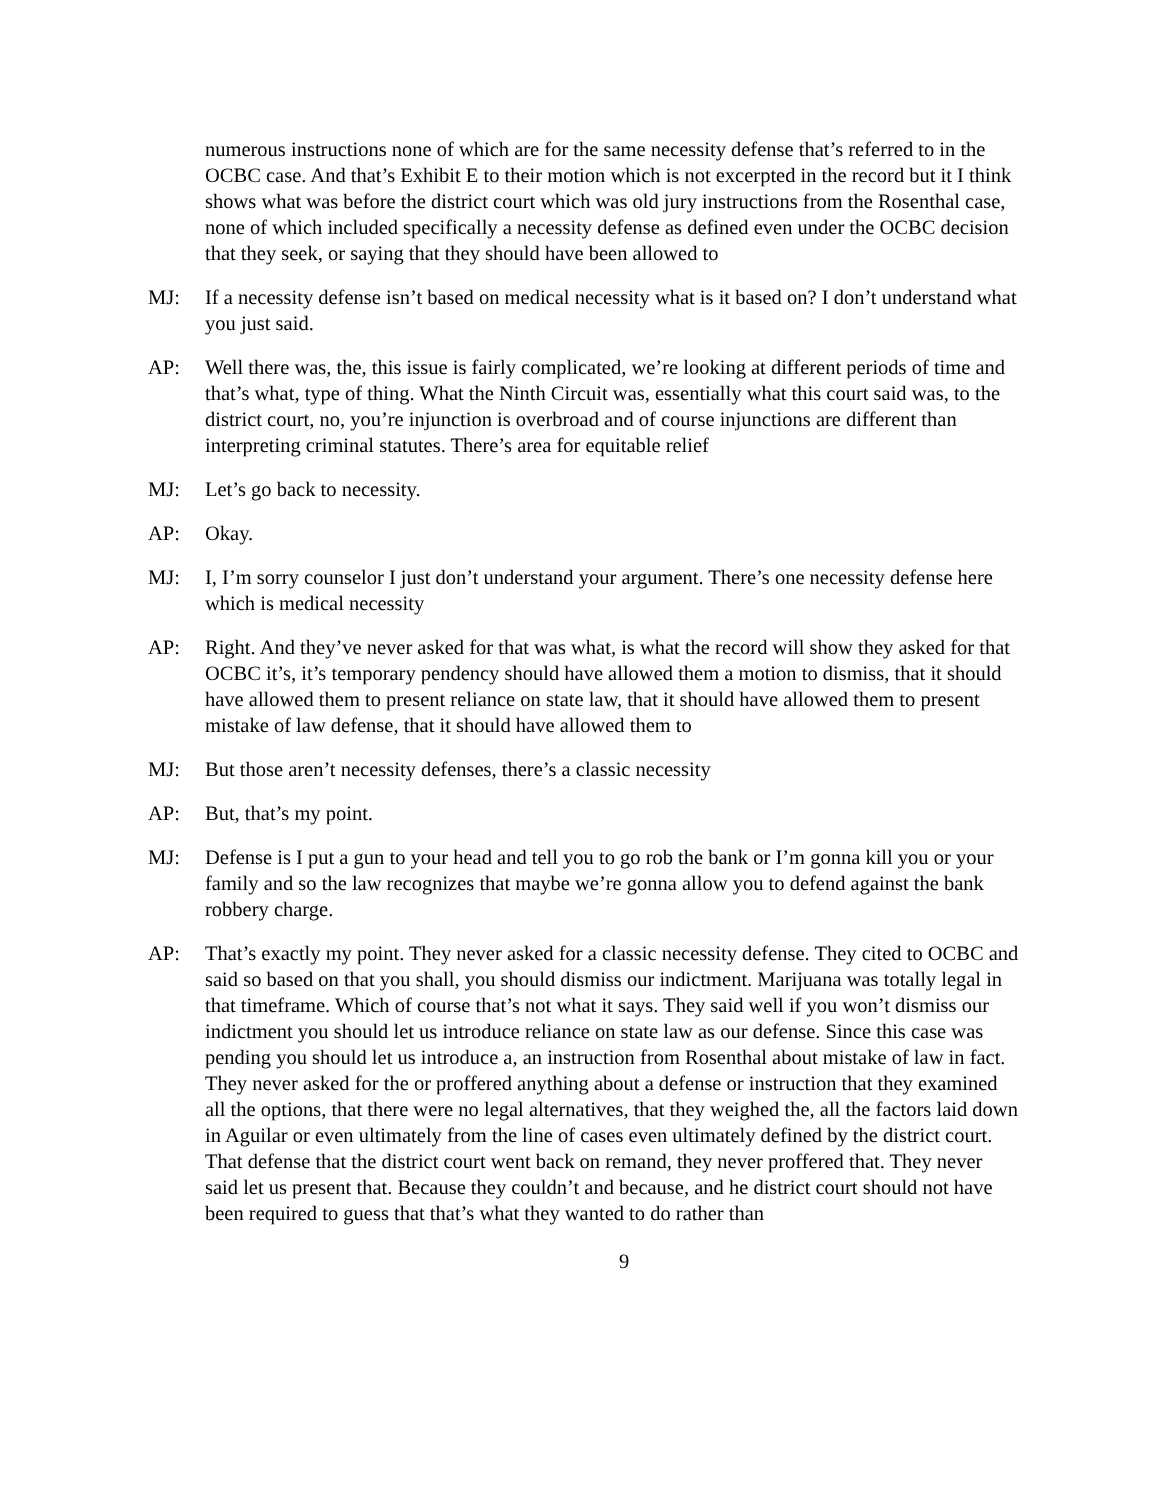numerous instructions none of which are for the same necessity defense that’s referred to in the OCBC case. And that’s Exhibit E to their motion which is not excerpted in the record but it I think shows what was before the district court which was old jury instructions from the Rosenthal case, none of which included specifically a necessity defense as defined even under the OCBC decision that they seek, or saying that they should have been allowed to
MJ: If a necessity defense isn’t based on medical necessity what is it based on? I don’t understand what you just said.
AP: Well there was, the, this issue is fairly complicated, we’re looking at different periods of time and that’s what, type of thing. What the Ninth Circuit was, essentially what this court said was, to the district court, no, you’re injunction is overbroad and of course injunctions are different than interpreting criminal statutes. There’s area for equitable relief
MJ: Let’s go back to necessity.
AP: Okay.
MJ: I, I’m sorry counselor I just don’t understand your argument. There’s one necessity defense here which is medical necessity
AP: Right. And they’ve never asked for that was what, is what the record will show they asked for that OCBC it’s, it’s temporary pendency should have allowed them a motion to dismiss, that it should have allowed them to present reliance on state law, that it should have allowed them to present mistake of law defense, that it should have allowed them to
MJ: But those aren’t necessity defenses, there’s a classic necessity
AP: But, that’s my point.
MJ: Defense is I put a gun to your head and tell you to go rob the bank or I’m gonna kill you or your family and so the law recognizes that maybe we’re gonna allow you to defend against the bank robbery charge.
AP: That’s exactly my point. They never asked for a classic necessity defense. They cited to OCBC and said so based on that you shall, you should dismiss our indictment. Marijuana was totally legal in that timeframe. Which of course that’s not what it says. They said well if you won’t dismiss our indictment you should let us introduce reliance on state law as our defense. Since this case was pending you should let us introduce a, an instruction from Rosenthal about mistake of law in fact. They never asked for the or proffered anything about a defense or instruction that they examined all the options, that there were no legal alternatives, that they weighed the, all the factors laid down in Aguilar or even ultimately from the line of cases even ultimately defined by the district court. That defense that the district court went back on remand, they never proffered that. They never said let us present that. Because they couldn’t and because, and he district court should not have been required to guess that that’s what they wanted to do rather than
9